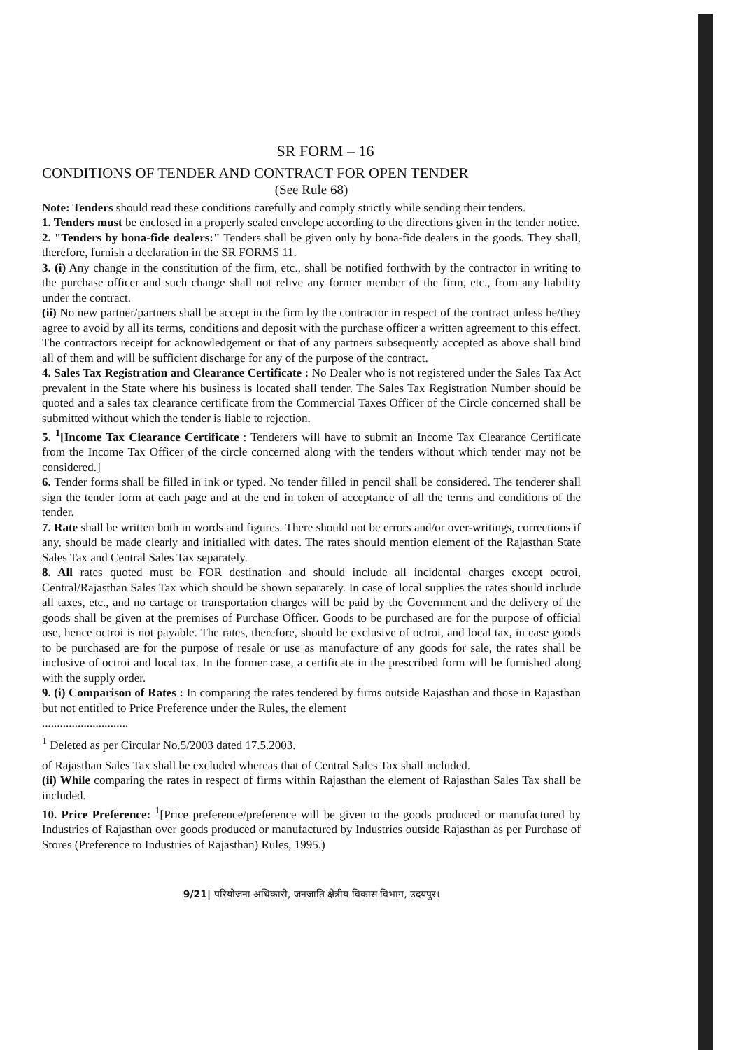SR FORM – 16
CONDITIONS OF TENDER AND CONTRACT FOR OPEN TENDER
(See Rule 68)
Note: Tenders should read these conditions carefully and comply strictly while sending their tenders.
1. Tenders must be enclosed in a properly sealed envelope according to the directions given in the tender notice.
2. "Tenders by bona-fide dealers:" Tenders shall be given only by bona-fide dealers in the goods. They shall, therefore, furnish a declaration in the SR FORMS 11.
3. (i) Any change in the constitution of the firm, etc., shall be notified forthwith by the contractor in writing to the purchase officer and such change shall not relive any former member of the firm, etc., from any liability under the contract.
(ii) No new partner/partners shall be accept in the firm by the contractor in respect of the contract unless he/they agree to avoid by all its terms, conditions and deposit with the purchase officer a written agreement to this effect. The contractors receipt for acknowledgement or that of any partners subsequently accepted as above shall bind all of them and will be sufficient discharge for any of the purpose of the contract.
4. Sales Tax Registration and Clearance Certificate : No Dealer who is not registered under the Sales Tax Act prevalent in the State where his business is located shall tender. The Sales Tax Registration Number should be quoted and a sales tax clearance certificate from the Commercial Taxes Officer of the Circle concerned shall be submitted without which the tender is liable to rejection.
5. <sup>1</sup>[Income Tax Clearance Certificate : Tenderers will have to submit an Income Tax Clearance Certificate from the Income Tax Officer of the circle concerned along with the tenders without which tender may not be considered.]
6. Tender forms shall be filled in ink or typed. No tender filled in pencil shall be considered. The tenderer shall sign the tender form at each page and at the end in token of acceptance of all the terms and conditions of the tender.
7. Rate shall be written both in words and figures. There should not be errors and/or over-writings, corrections if any, should be made clearly and initialled with dates. The rates should mention element of the Rajasthan State Sales Tax and Central Sales Tax separately.
8. All rates quoted must be FOR destination and should include all incidental charges except octroi, Central/Rajasthan Sales Tax which should be shown separately. In case of local supplies the rates should include all taxes, etc., and no cartage or transportation charges will be paid by the Government and the delivery of the goods shall be given at the premises of Purchase Officer. Goods to be purchased are for the purpose of official use, hence octroi is not payable. The rates, therefore, should be exclusive of octroi, and local tax, in case goods to be purchased are for the purpose of resale or use as manufacture of any goods for sale, the rates shall be inclusive of octroi and local tax. In the former case, a certificate in the prescribed form will be furnished along with the supply order.
9. (i) Comparison of Rates : In comparing the rates tendered by firms outside Rajasthan and those in Rajasthan but not entitled to Price Preference under the Rules, the element
.............................
<sup>1</sup> Deleted as per Circular No.5/2003 dated 17.5.2003.
of Rajasthan Sales Tax shall be excluded whereas that of Central Sales Tax shall included.
(ii) While comparing the rates in respect of firms within Rajasthan the element of Rajasthan Sales Tax shall be included.
10. Price Preference: <sup>1</sup>[Price preference/preference will be given to the goods produced or manufactured by Industries of Rajasthan over goods produced or manufactured by Industries outside Rajasthan as per Purchase of Stores (Preference to Industries of Rajasthan) Rules, 1995.)
9/21| परियोजना अधिकारी, जनजाति क्षेत्रीय विकास विभाग, उदयपुर।